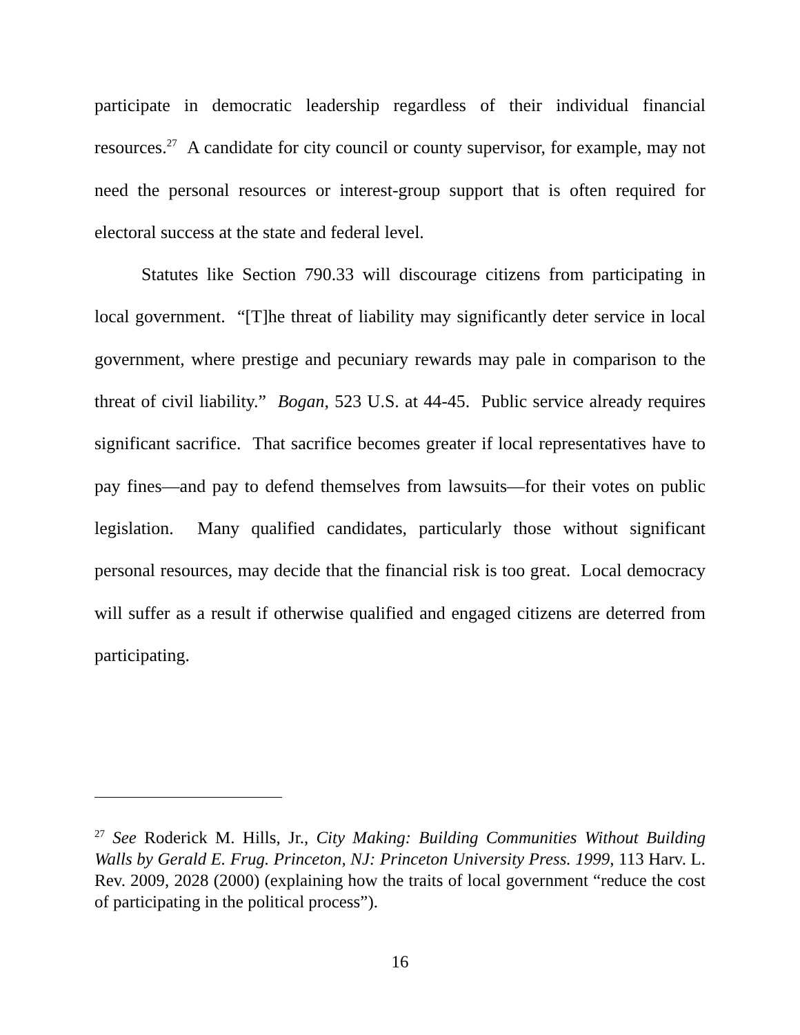participate in democratic leadership regardless of their individual financial resources.<sup>27</sup> A candidate for city council or county supervisor, for example, may not need the personal resources or interest-group support that is often required for electoral success at the state and federal level.
Statutes like Section 790.33 will discourage citizens from participating in local government. “[T]he threat of liability may significantly deter service in local government, where prestige and pecuniary rewards may pale in comparison to the threat of civil liability.” Bogan, 523 U.S. at 44-45. Public service already requires significant sacrifice. That sacrifice becomes greater if local representatives have to pay fines—and pay to defend themselves from lawsuits—for their votes on public legislation. Many qualified candidates, particularly those without significant personal resources, may decide that the financial risk is too great. Local democracy will suffer as a result if otherwise qualified and engaged citizens are deterred from participating.
<sup>27</sup> See Roderick M. Hills, Jr., City Making: Building Communities Without Building Walls by Gerald E. Frug. Princeton, NJ: Princeton University Press. 1999, 113 Harv. L. Rev. 2009, 2028 (2000) (explaining how the traits of local government “reduce the cost of participating in the political process”).
16